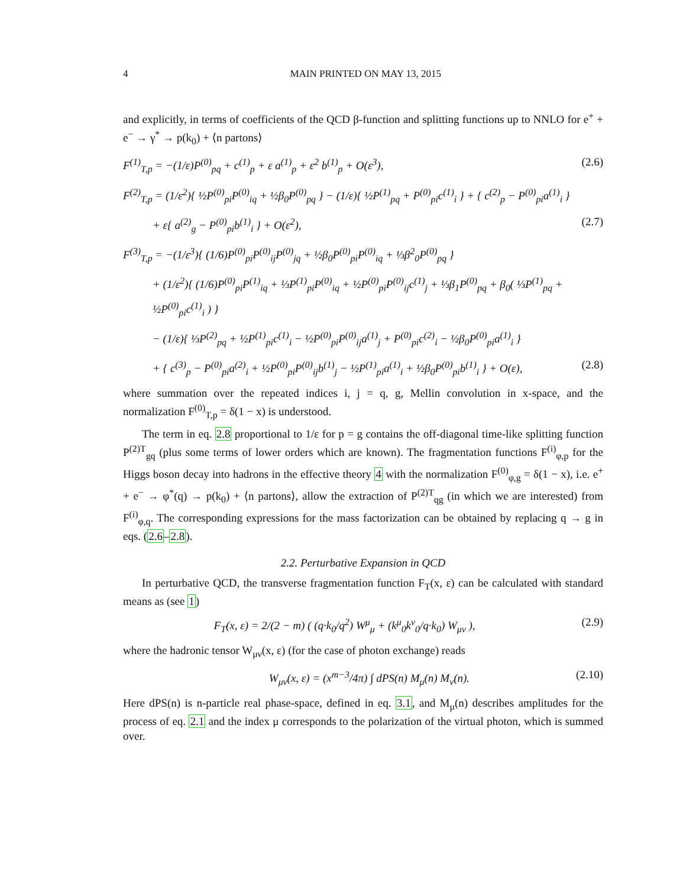4 MAIN PRINTED ON MAY 13, 2015
and explicitly, in terms of coefficients of the QCD β-function and splitting functions up to NNLO for e<sup>+</sup> + e<sup>−</sup> → γ<sup>*</sup> → p(k<sub>0</sub>) + ⟨n partons⟩
F<sup>(1)</sup><sub>T,p</sub> = −(1/ε)P<sup>(0)</sup><sub>pq</sub> + c<sup>(1)</sup><sub>p</sub> + ε a<sup>(1)</sup><sub>p</sub> + ε<sup>2</sup> b<sup>(1)</sup><sub>p</sub> + O(ε<sup>3</sup>), (2.6)
F<sup>(2)</sup><sub>T,p</sub> = (1/ε<sup>2</sup>){ ½P<sup>(0)</sup><sub>pi</sub>P<sup>(0)</sup><sub>iq</sub> + ½β<sub>0</sub>P<sup>(0)</sup><sub>pq</sub> } − (1/ε){ ½P<sup>(1)</sup><sub>pq</sub> + P<sup>(0)</sup><sub>pi</sub>c<sup>(1)</sup><sub>i</sub> } + { c<sup>(2)</sup><sub>p</sub> − P<sup>(0)</sup><sub>pi</sub>a<sup>(1)</sup><sub>i</sub> }
+ ε{ a<sup>(2)</sup><sub>g</sub> − P<sup>(0)</sup><sub>pi</sub>b<sup>(1)</sup><sub>i</sub> } + O(ε<sup>2</sup>), (2.7)
F<sup>(3)</sup><sub>T,p</sub> = −(1/ε<sup>3</sup>){ (1/6)P<sup>(0)</sup><sub>pi</sub>P<sup>(0)</sup><sub>ij</sub>P<sup>(0)</sup><sub>jq</sub> + ½β<sub>0</sub>P<sup>(0)</sup><sub>pi</sub>P<sup>(0)</sup><sub>iq</sub> + ⅓β<sup>2</sup><sub>0</sub>P<sup>(0)</sup><sub>pq</sub> }
+ (1/ε<sup>2</sup>){ (1/6)P<sup>(0)</sup><sub>pi</sub>P<sup>(1)</sup><sub>iq</sub> + ⅓P<sup>(1)</sup><sub>pi</sub>P<sup>(0)</sup><sub>iq</sub> + ½P<sup>(0)</sup><sub>pi</sub>P<sup>(0)</sup><sub>ij</sub>c<sup>(1)</sup><sub>j</sub> + ⅓β<sub>1</sub>P<sup>(0)</sup><sub>pq</sub> + β<sub>0</sub>( ⅓P<sup>(1)</sup><sub>pq</sub> + ½P<sup>(0)</sup><sub>pi</sub>c<sup>(1)</sup><sub>i</sub> ) }
− (1/ε){ ⅓P<sup>(2)</sup><sub>pq</sub> + ½P<sup>(1)</sup><sub>pi</sub>c<sup>(1)</sup><sub>i</sub> − ½P<sup>(0)</sup><sub>pi</sub>P<sup>(0)</sup><sub>ij</sub>a<sup>(1)</sup><sub>j</sub> + P<sup>(0)</sup><sub>pi</sub>c<sup>(2)</sup><sub>i</sub> − ½β<sub>0</sub>P<sup>(0)</sup><sub>pi</sub>a<sup>(1)</sup><sub>i</sub> }
+ { c<sup>(3)</sup><sub>p</sub> − P<sup>(0)</sup><sub>pi</sub>a<sup>(2)</sup><sub>i</sub> + ½P<sup>(0)</sup><sub>pi</sub>P<sup>(0)</sup><sub>ij</sub>b<sup>(1)</sup><sub>j</sub> − ½P<sup>(1)</sup><sub>pi</sub>a<sup>(1)</sup><sub>i</sub> + ½β<sub>0</sub>P<sup>(0)</sup><sub>pi</sub>b<sup>(1)</sup><sub>i</sub> } + O(ε), (2.8)
where summation over the repeated indices i, j = q, g, Mellin convolution in x-space, and the normalization F<sup>(0)</sup><sub>T,p</sub> = δ(1 − x) is understood.
The term in eq. 2.8 proportional to 1/ε for p = g contains the off-diagonal time-like splitting function P<sup>(2)T</sup><sub>gq</sub> (plus some terms of lower orders which are known). The fragmentation functions F<sup>(i)</sup><sub>φ,p</sub> for the Higgs boson decay into hadrons in the effective theory 4 with the normalization F<sup>(0)</sup><sub>φ,g</sub> = δ(1 − x), i.e. e<sup>+</sup> + e<sup>−</sup> → φ<sup>*</sup>(q) → p(k<sub>0</sub>) + ⟨n partons⟩, allow the extraction of P<sup>(2)T</sup><sub>qg</sub> (in which we are interested) from F<sup>(i)</sup><sub>φ,q</sub>. The corresponding expressions for the mass factorization can be obtained by replacing q → g in eqs. (2.6–2.8).
2.2. Perturbative Expansion in QCD
In perturbative QCD, the transverse fragmentation function F<sub>T</sub>(x, ε) can be calculated with standard means as (see 1)
F<sub>T</sub>(x, ε) = 2/(2 − m) ( (q·k<sub>0</sub>/q<sup>2</sup>) W<sup>μ</sup><sub>μ</sub> + (k<sup>μ</sup><sub>0</sub>k<sup>ν</sup><sub>0</sub>/q·k<sub>0</sub>) W<sub>μν</sub> ), (2.9)
where the hadronic tensor W<sub>μν</sub>(x, ε) (for the case of photon exchange) reads
W<sub>μν</sub>(x, ε) = (x<sup>m−3</sup>/4π) ∫ dPS(n) M<sub>μ</sub>(n) M<sub>ν</sub>(n). (2.10)
Here dPS(n) is n-particle real phase-space, defined in eq. 3.1, and M<sub>μ</sub>(n) describes amplitudes for the process of eq. 2.1 and the index μ corresponds to the polarization of the virtual photon, which is summed over.